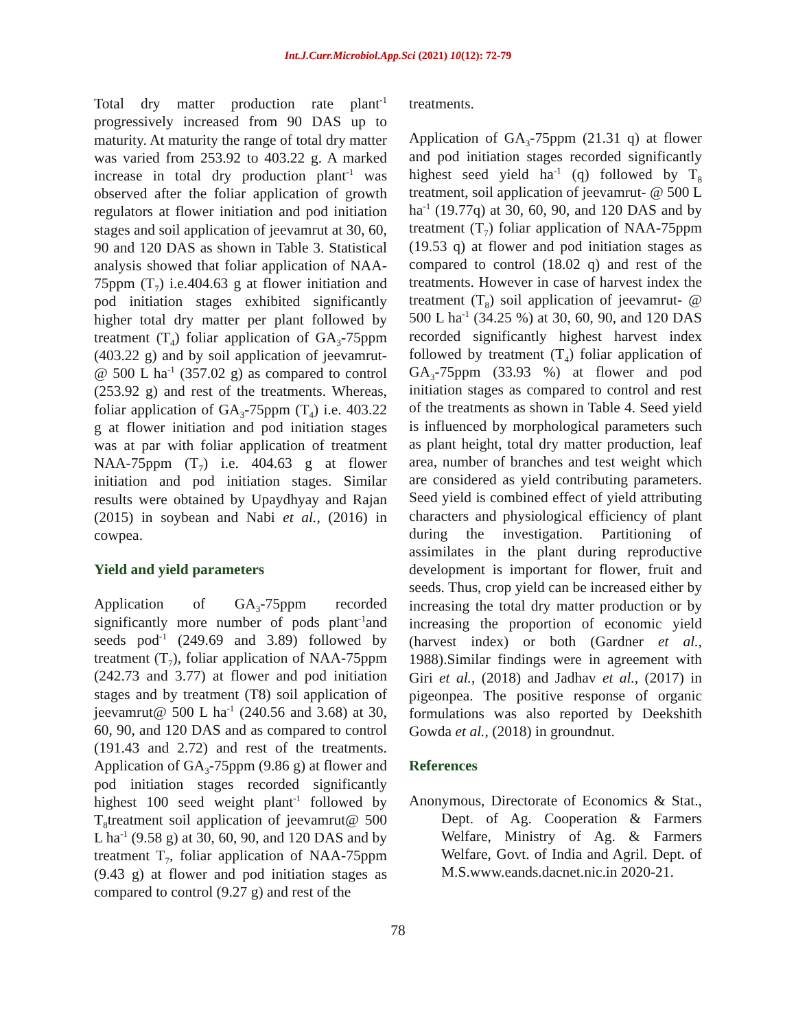Int.J.Curr.Microbiol.App.Sci (2021) 10(12): 72-79
Total dry matter production rate plant<sup>-1</sup> progressively increased from 90 DAS up to maturity. At maturity the range of total dry matter was varied from 253.92 to 403.22 g. A marked increase in total dry production plant<sup>-1</sup> was observed after the foliar application of growth regulators at flower initiation and pod initiation stages and soil application of jeevamrut at 30, 60, 90 and 120 DAS as shown in Table 3. Statistical analysis showed that foliar application of NAA-75ppm (T<sub>7</sub>) i.e.404.63 g at flower initiation and pod initiation stages exhibited significantly higher total dry matter per plant followed by treatment (T<sub>4</sub>) foliar application of GA<sub>3</sub>-75ppm (403.22 g) and by soil application of jeevamrut- @ 500 L ha<sup>-1</sup> (357.02 g) as compared to control (253.92 g) and rest of the treatments. Whereas, foliar application of GA<sub>3</sub>-75ppm (T<sub>4</sub>) i.e. 403.22 g at flower initiation and pod initiation stages was at par with foliar application of treatment NAA-75ppm (T<sub>7</sub>) i.e. 404.63 g at flower initiation and pod initiation stages. Similar results were obtained by Upaydhyay and Rajan (2015) in soybean and Nabi et al., (2016) in cowpea.
Yield and yield parameters
Application of GA<sub>3</sub>-75ppm recorded significantly more number of pods plant<sup>-1</sup>and seeds pod<sup>-1</sup> (249.69 and 3.89) followed by treatment (T<sub>7</sub>), foliar application of NAA-75ppm (242.73 and 3.77) at flower and pod initiation stages and by treatment (T8) soil application of jeevamrut@ 500 L ha<sup>-1</sup> (240.56 and 3.68) at 30, 60, 90, and 120 DAS and as compared to control (191.43 and 2.72) and rest of the treatments. Application of GA<sub>3</sub>-75ppm (9.86 g) at flower and pod initiation stages recorded significantly highest 100 seed weight plant<sup>-1</sup> followed by T<sub>8</sub>treatment soil application of jeevamrut@ 500 L ha<sup>-1</sup> (9.58 g) at 30, 60, 90, and 120 DAS and by treatment T<sub>7</sub>, foliar application of NAA-75ppm (9.43 g) at flower and pod initiation stages as compared to control (9.27 g) and rest of the
treatments.
Application of GA<sub>3</sub>-75ppm (21.31 q) at flower and pod initiation stages recorded significantly highest seed yield ha<sup>-1</sup> (q) followed by T<sub>8</sub> treatment, soil application of jeevamrut- @ 500 L ha<sup>-1</sup> (19.77q) at 30, 60, 90, and 120 DAS and by treatment (T<sub>7</sub>) foliar application of NAA-75ppm (19.53 q) at flower and pod initiation stages as compared to control (18.02 q) and rest of the treatments. However in case of harvest index the treatment (T<sub>8</sub>) soil application of jeevamrut- @ 500 L ha<sup>-1</sup> (34.25 %) at 30, 60, 90, and 120 DAS recorded significantly highest harvest index followed by treatment (T<sub>4</sub>) foliar application of GA<sub>3</sub>-75ppm (33.93 %) at flower and pod initiation stages as compared to control and rest of the treatments as shown in Table 4. Seed yield is influenced by morphological parameters such as plant height, total dry matter production, leaf area, number of branches and test weight which are considered as yield contributing parameters. Seed yield is combined effect of yield attributing characters and physiological efficiency of plant during the investigation. Partitioning of assimilates in the plant during reproductive development is important for flower, fruit and seeds. Thus, crop yield can be increased either by increasing the total dry matter production or by increasing the proportion of economic yield (harvest index) or both (Gardner et al., 1988).Similar findings were in agreement with Giri et al., (2018) and Jadhav et al., (2017) in pigeonpea. The positive response of organic formulations was also reported by Deekshith Gowda et al., (2018) in groundnut.
References
Anonymous, Directorate of Economics & Stat., Dept. of Ag. Cooperation & Farmers Welfare, Ministry of Ag. & Farmers Welfare, Govt. of India and Agril. Dept. of M.S.www.eands.dacnet.nic.in 2020-21.
78